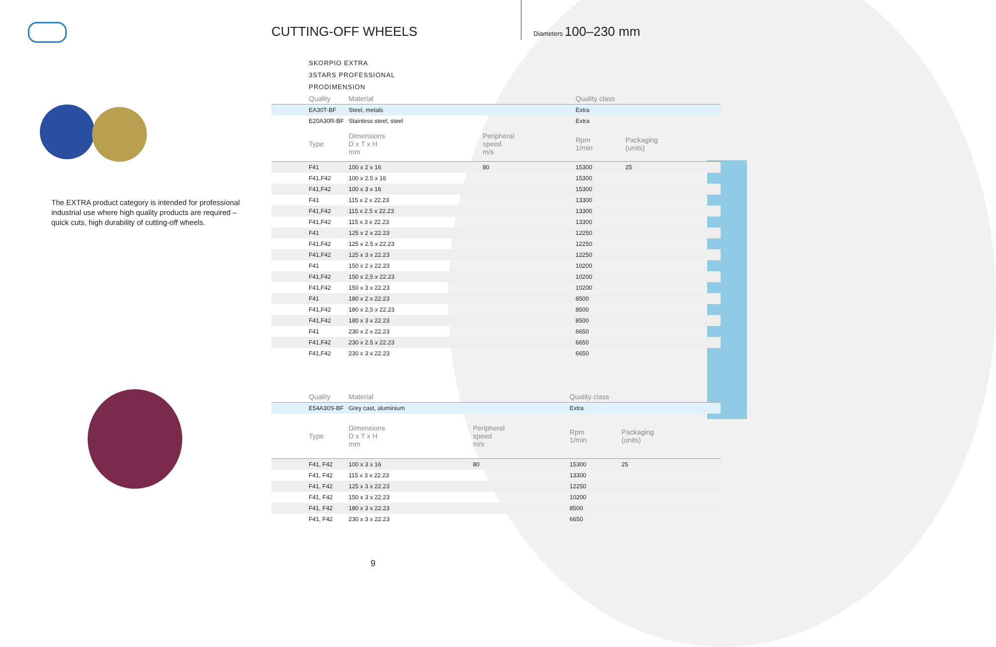CUTTING-OFF WHEELS Diameters 100–230 mm
The EXTRA product category is intended for professional industrial use where high quality products are required – quick cuts, high durability of cutting-off wheels.
SKORPIO EXTRA
3STARS PROFESSIONAL
PRODIMENSION
| Quality | Material | | Quality class | | |
| --- | --- | --- | --- | --- | --- |
| EA30T-BF | Steel, metals | | Extra | | |
| E20A30R-BF | Stainless steel, steel | | Extra | | |
| Type | Dimensions D x T x H mm | Peripheral speed m/s | Rpm 1/min | Packaging (units) | |
| F41 | 100 x 2 x 16 | 80 | 15300 | 25 | |
| F41,F42 | 100 x 2.5 x 16 | | 15300 | | |
| F41,F42 | 100 x 3 x 16 | | 15300 | | |
| F41 | 115 x 2 x 22.23 | | 13300 | | |
| F41,F42 | 115 x 2.5 x 22.23 | | 13300 | | |
| F41,F42 | 115 x 3 x 22.23 | | 13300 | | |
| F41 | 125 x 2 x 22.23 | | 12250 | | |
| F41,F42 | 125 x 2.5 x 22.23 | | 12250 | | |
| F41,F42 | 125 x 3 x 22.23 | | 12250 | | |
| F41 | 150 x 2 x 22.23 | | 10200 | | |
| F41,F42 | 150 x 2,5 x 22.23 | | 10200 | | |
| F41,F42 | 150 x 3 x 22.23 | | 10200 | | |
| F41 | 180 x 2 x 22.23 | | 8500 | | |
| F41,F42 | 180 x 2,5 x 22.23 | | 8500 | | |
| F41,F42 | 180 x 3 x 22.23 | | 8500 | | |
| F41 | 230 x 2 x 22.23 | | 6650 | | |
| F41,F42 | 230 x 2.5 x 22.23 | | 6650 | | |
| F41,F42 | 230 x 3 x 22.23 | | 6650 | | |
| Quality | Material | | Quality class | | |
| --- | --- | --- | --- | --- | --- |
| E54A30S-BF | Grey cast, aluminium | | Extra | | |
| Type | Dimensions D x T x H mm | Peripheral speed m/s | Rpm 1/min | Packaging (units) | |
| F41, F42 | 100 x 3 x 16 | 80 | 15300 | 25 | |
| F41, F42 | 115 x 3 x 22.23 | | 13300 | | |
| F41, F42 | 125 x 3 x 22.23 | | 12250 | | |
| F41, F42 | 150 x 3 x 22.23 | | 10200 | | |
| F41, F42 | 180 x 3 x 22.23 | | 8500 | | |
| F41, F42 | 230 x 3 x 22.23 | | 6650 | | |
9